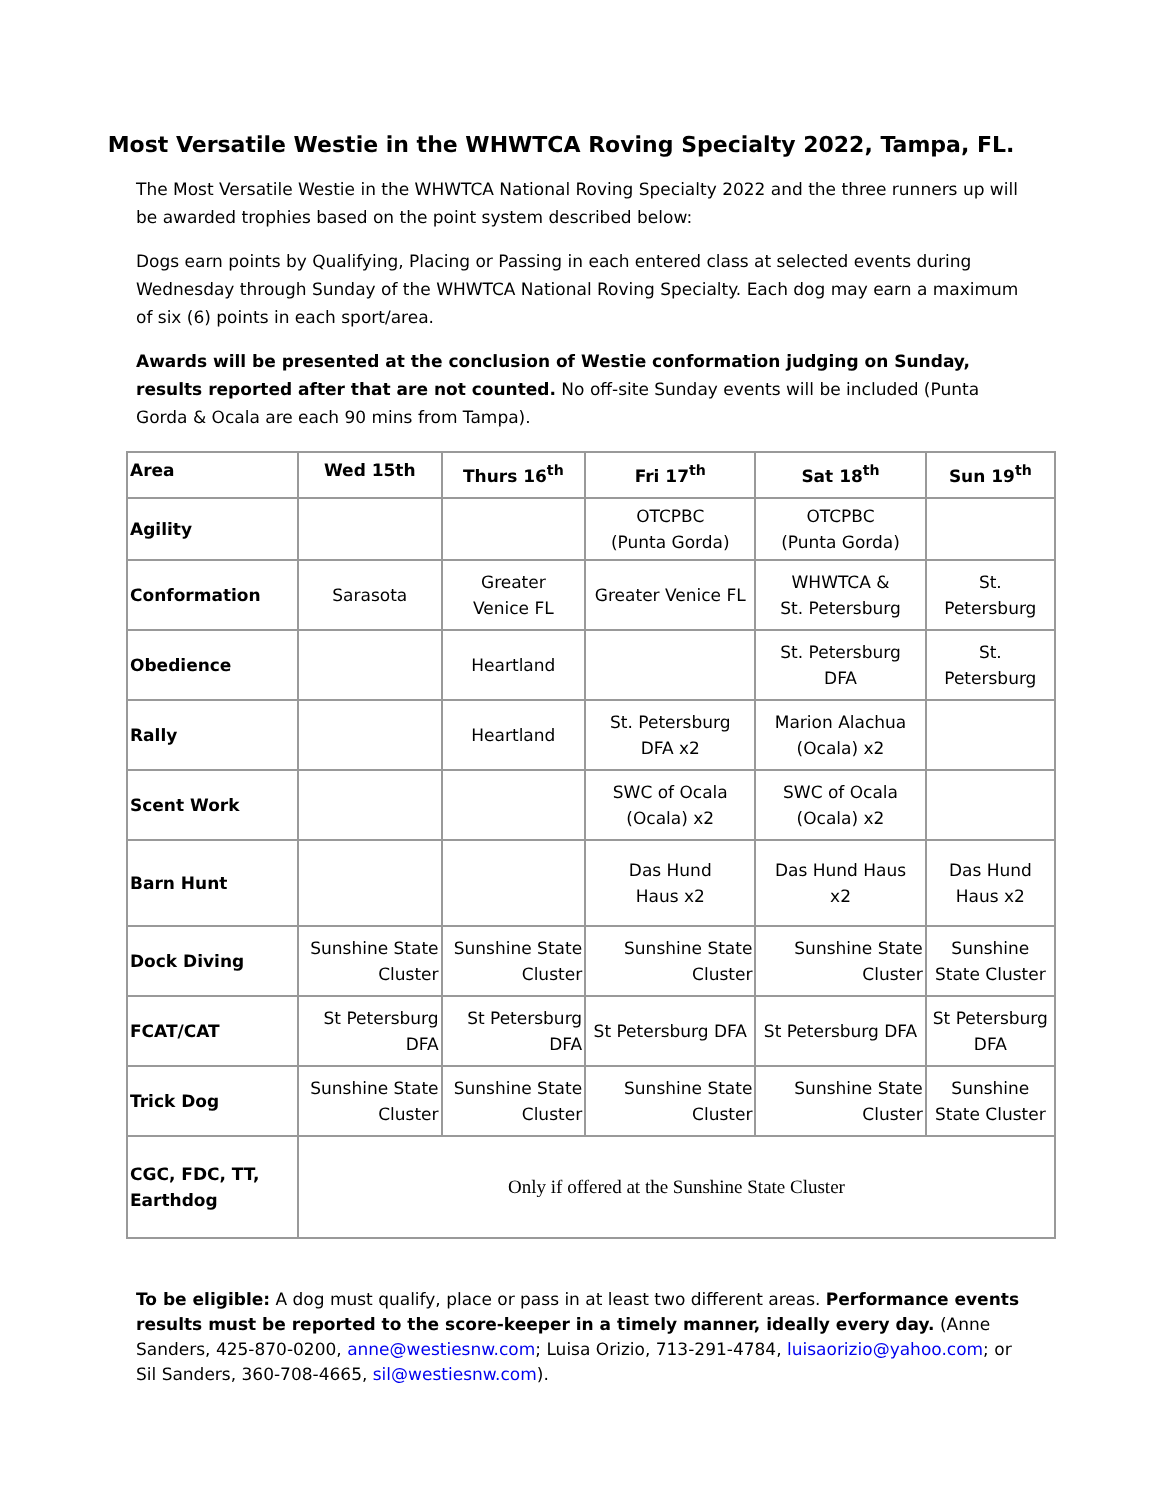Most Versatile Westie in the WHWTCA Roving Specialty 2022, Tampa, FL.
The Most Versatile Westie in the WHWTCA National Roving Specialty 2022 and the three runners up will be awarded trophies based on the point system described below:
Dogs earn points by Qualifying, Placing or Passing in each entered class at selected events during Wednesday through Sunday of the WHWTCA National Roving Specialty. Each dog may earn a maximum of six (6) points in each sport/area.
Awards will be presented at the conclusion of Westie conformation judging on Sunday, results reported after that are not counted. No off-site Sunday events will be included (Punta Gorda & Ocala are each 90 mins from Tampa).
| Area | Wed 15th | Thurs 16<sup>th</sup> | Fri 17<sup>th</sup> | Sat 18<sup>th</sup> | Sun 19<sup>th</sup> |
| --- | --- | --- | --- | --- | --- |
| Agility | | | OTCPBC (Punta Gorda) | OTCPBC (Punta Gorda) | |
| Conformation | Sarasota | Greater Venice FL | Greater Venice FL | WHWTCA & St. Petersburg | St. Petersburg |
| Obedience | | Heartland | | St. Petersburg DFA | St. Petersburg |
| Rally | | Heartland | St. Petersburg DFA x2 | Marion Alachua (Ocala) x2 | |
| Scent Work | | | SWC of Ocala (Ocala) x2 | SWC of Ocala (Ocala) x2 | |
| Barn Hunt | | | Das Hund Haus x2 | Das Hund Haus x2 | Das Hund Haus x2 |
| Dock Diving | Sunshine State Cluster | Sunshine State Cluster | Sunshine State Cluster | Sunshine State Cluster | Sunshine State Cluster |
| FCAT/CAT | St Petersburg DFA | St Petersburg DFA | St Petersburg DFA | St Petersburg DFA | St Petersburg DFA |
| Trick Dog | Sunshine State Cluster | Sunshine State Cluster | Sunshine State Cluster | Sunshine State Cluster | Sunshine State Cluster |
| CGC, FDC, TT, Earthdog | Only if offered at the Sunshine State Cluster | | | | |
To be eligible: A dog must qualify, place or pass in at least two different areas. Performance events results must be reported to the score-keeper in a timely manner, ideally every day. (Anne Sanders, 425-870-0200, anne@westiesnw.com; Luisa Orizio, 713-291-4784, luisaorizio@yahoo.com; or Sil Sanders, 360-708-4665, sil@westiesnw.com).